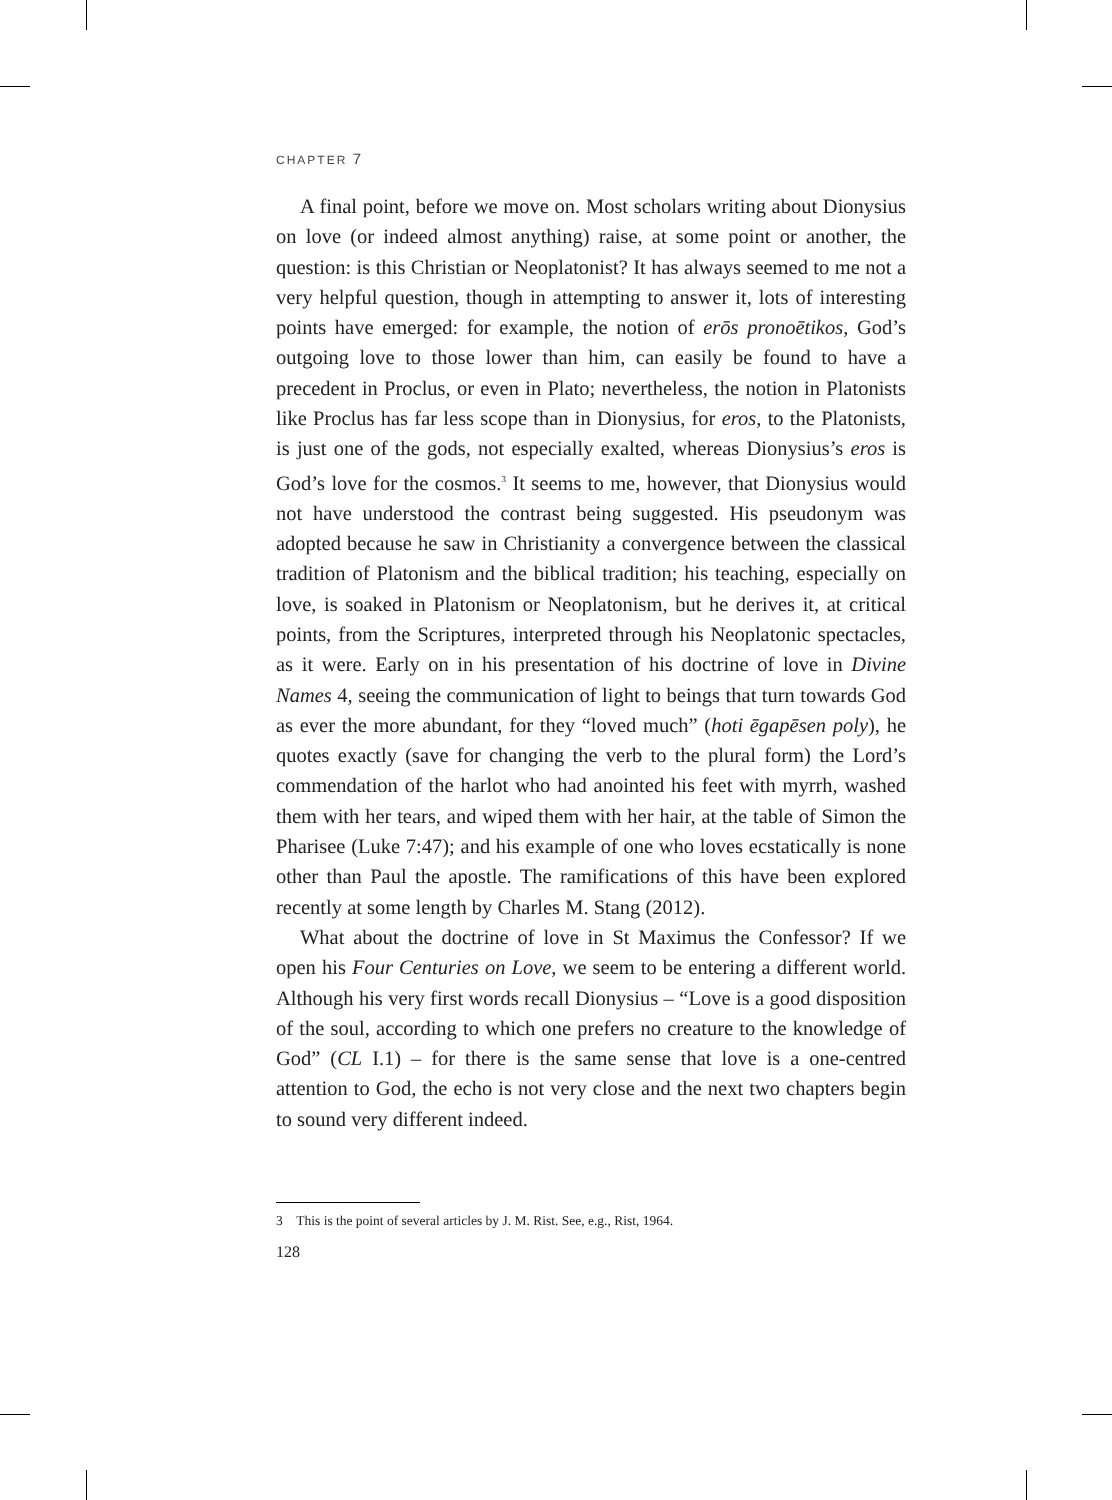CHAPTER 7
A final point, before we move on. Most scholars writing about Dionysius on love (or indeed almost anything) raise, at some point or another, the question: is this Christian or Neoplatonist? It has always seemed to me not a very helpful question, though in attempting to answer it, lots of interesting points have emerged: for example, the notion of erōs pronoētikos, God’s outgoing love to those lower than him, can easily be found to have a precedent in Proclus, or even in Plato; nevertheless, the notion in Platonists like Proclus has far less scope than in Dionysius, for eros, to the Platonists, is just one of the gods, not especially exalted, whereas Dionysius’s eros is God’s love for the cosmos.<sup>3</sup> It seems to me, however, that Dionysius would not have understood the contrast being suggested. His pseudonym was adopted because he saw in Christianity a convergence between the classical tradition of Platonism and the biblical tradition; his teaching, especially on love, is soaked in Platonism or Neoplatonism, but he derives it, at critical points, from the Scriptures, interpreted through his Neoplatonic spectacles, as it were. Early on in his presentation of his doctrine of love in Divine Names 4, seeing the communication of light to beings that turn towards God as ever the more abundant, for they “loved much” (hoti ēgapēsen poly), he quotes exactly (save for changing the verb to the plural form) the Lord’s commendation of the harlot who had anointed his feet with myrrh, washed them with her tears, and wiped them with her hair, at the table of Simon the Pharisee (Luke 7:47); and his example of one who loves ecstatically is none other than Paul the apostle. The ramifications of this have been explored recently at some length by Charles M. Stang (2012).
What about the doctrine of love in St Maximus the Confessor? If we open his Four Centuries on Love, we seem to be entering a different world. Although his very first words recall Dionysius – “Love is a good disposition of the soul, according to which one prefers no creature to the knowledge of God” (CL I.1) – for there is the same sense that love is a one-centred attention to God, the echo is not very close and the next two chapters begin to sound very different indeed.
3 This is the point of several articles by J. M. Rist. See, e.g., Rist, 1964.
128